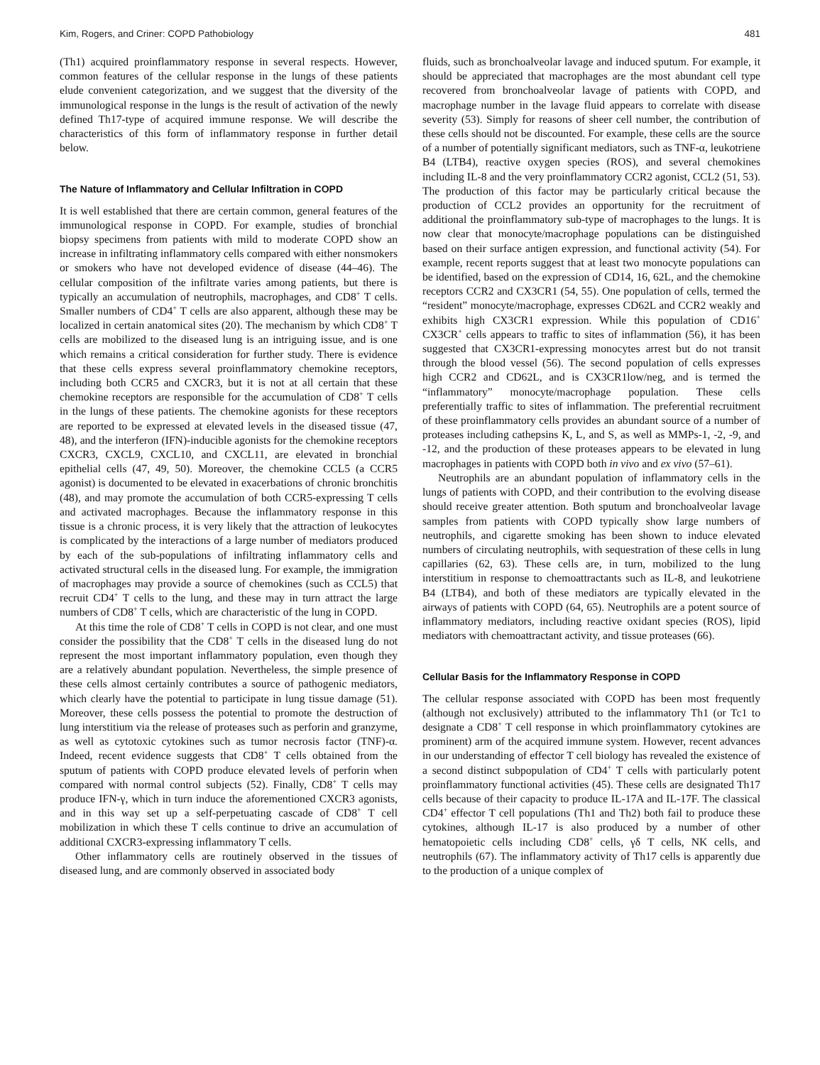Kim, Rogers, and Criner: COPD Pathobiology 481
(Th1) acquired proinflammatory response in several respects. However, common features of the cellular response in the lungs of these patients elude convenient categorization, and we suggest that the diversity of the immunological response in the lungs is the result of activation of the newly defined Th17-type of acquired immune response. We will describe the characteristics of this form of inflammatory response in further detail below.
The Nature of Inflammatory and Cellular Infiltration in COPD
It is well established that there are certain common, general features of the immunological response in COPD. For example, studies of bronchial biopsy specimens from patients with mild to moderate COPD show an increase in infiltrating inflammatory cells compared with either nonsmokers or smokers who have not developed evidence of disease (44–46). The cellular composition of the infiltrate varies among patients, but there is typically an accumulation of neutrophils, macrophages, and CD8<sup>+</sup> T cells. Smaller numbers of CD4<sup>+</sup> T cells are also apparent, although these may be localized in certain anatomical sites (20). The mechanism by which CD8<sup>+</sup> T cells are mobilized to the diseased lung is an intriguing issue, and is one which remains a critical consideration for further study. There is evidence that these cells express several proinflammatory chemokine receptors, including both CCR5 and CXCR3, but it is not at all certain that these chemokine receptors are responsible for the accumulation of CD8<sup>+</sup> T cells in the lungs of these patients. The chemokine agonists for these receptors are reported to be expressed at elevated levels in the diseased tissue (47, 48), and the interferon (IFN)-inducible agonists for the chemokine receptors CXCR3, CXCL9, CXCL10, and CXCL11, are elevated in bronchial epithelial cells (47, 49, 50). Moreover, the chemokine CCL5 (a CCR5 agonist) is documented to be elevated in exacerbations of chronic bronchitis (48), and may promote the accumulation of both CCR5-expressing T cells and activated macrophages. Because the inflammatory response in this tissue is a chronic process, it is very likely that the attraction of leukocytes is complicated by the interactions of a large number of mediators produced by each of the sub-populations of infiltrating inflammatory cells and activated structural cells in the diseased lung. For example, the immigration of macrophages may provide a source of chemokines (such as CCL5) that recruit CD4<sup>+</sup> T cells to the lung, and these may in turn attract the large numbers of CD8<sup>+</sup> T cells, which are characteristic of the lung in COPD.
At this time the role of CD8<sup>+</sup> T cells in COPD is not clear, and one must consider the possibility that the CD8<sup>+</sup> T cells in the diseased lung do not represent the most important inflammatory population, even though they are a relatively abundant population. Nevertheless, the simple presence of these cells almost certainly contributes a source of pathogenic mediators, which clearly have the potential to participate in lung tissue damage (51). Moreover, these cells possess the potential to promote the destruction of lung interstitium via the release of proteases such as perforin and granzyme, as well as cytotoxic cytokines such as tumor necrosis factor (TNF)-α. Indeed, recent evidence suggests that CD8<sup>+</sup> T cells obtained from the sputum of patients with COPD produce elevated levels of perforin when compared with normal control subjects (52). Finally, CD8<sup>+</sup> T cells may produce IFN-γ, which in turn induce the aforementioned CXCR3 agonists, and in this way set up a self-perpetuating cascade of CD8<sup>+</sup> T cell mobilization in which these T cells continue to drive an accumulation of additional CXCR3-expressing inflammatory T cells.
Other inflammatory cells are routinely observed in the tissues of diseased lung, and are commonly observed in associated body
fluids, such as bronchoalveolar lavage and induced sputum. For example, it should be appreciated that macrophages are the most abundant cell type recovered from bronchoalveolar lavage of patients with COPD, and macrophage number in the lavage fluid appears to correlate with disease severity (53). Simply for reasons of sheer cell number, the contribution of these cells should not be discounted. For example, these cells are the source of a number of potentially significant mediators, such as TNF-α, leukotriene B4 (LTB4), reactive oxygen species (ROS), and several chemokines including IL-8 and the very proinflammatory CCR2 agonist, CCL2 (51, 53). The production of this factor may be particularly critical because the production of CCL2 provides an opportunity for the recruitment of additional the proinflammatory sub-type of macrophages to the lungs. It is now clear that monocyte/macrophage populations can be distinguished based on their surface antigen expression, and functional activity (54). For example, recent reports suggest that at least two monocyte populations can be identified, based on the expression of CD14, 16, 62L, and the chemokine receptors CCR2 and CX3CR1 (54, 55). One population of cells, termed the “resident” monocyte/macrophage, expresses CD62L and CCR2 weakly and exhibits high CX3CR1 expression. While this population of CD16<sup>+</sup> CX3CR<sup>+</sup> cells appears to traffic to sites of inflammation (56), it has been suggested that CX3CR1-expressing monocytes arrest but do not transit through the blood vessel (56). The second population of cells expresses high CCR2 and CD62L, and is CX3CR1low/neg, and is termed the “inflammatory” monocyte/macrophage population. These cells preferentially traffic to sites of inflammation. The preferential recruitment of these proinflammatory cells provides an abundant source of a number of proteases including cathepsins K, L, and S, as well as MMPs-1, -2, -9, and -12, and the production of these proteases appears to be elevated in lung macrophages in patients with COPD both in vivo and ex vivo (57–61).
Neutrophils are an abundant population of inflammatory cells in the lungs of patients with COPD, and their contribution to the evolving disease should receive greater attention. Both sputum and bronchoalveolar lavage samples from patients with COPD typically show large numbers of neutrophils, and cigarette smoking has been shown to induce elevated numbers of circulating neutrophils, with sequestration of these cells in lung capillaries (62, 63). These cells are, in turn, mobilized to the lung interstitium in response to chemoattractants such as IL-8, and leukotriene B4 (LTB4), and both of these mediators are typically elevated in the airways of patients with COPD (64, 65). Neutrophils are a potent source of inflammatory mediators, including reactive oxidant species (ROS), lipid mediators with chemoattractant activity, and tissue proteases (66).
Cellular Basis for the Inflammatory Response in COPD
The cellular response associated with COPD has been most frequently (although not exclusively) attributed to the inflammatory Th1 (or Tc1 to designate a CD8<sup>+</sup> T cell response in which proinflammatory cytokines are prominent) arm of the acquired immune system. However, recent advances in our understanding of effector T cell biology has revealed the existence of a second distinct subpopulation of CD4<sup>+</sup> T cells with particularly potent proinflammatory functional activities (45). These cells are designated Th17 cells because of their capacity to produce IL-17A and IL-17F. The classical CD4<sup>+</sup> effector T cell populations (Th1 and Th2) both fail to produce these cytokines, although IL-17 is also produced by a number of other hematopoietic cells including CD8<sup>+</sup> cells, γδ T cells, NK cells, and neutrophils (67). The inflammatory activity of Th17 cells is apparently due to the production of a unique complex of